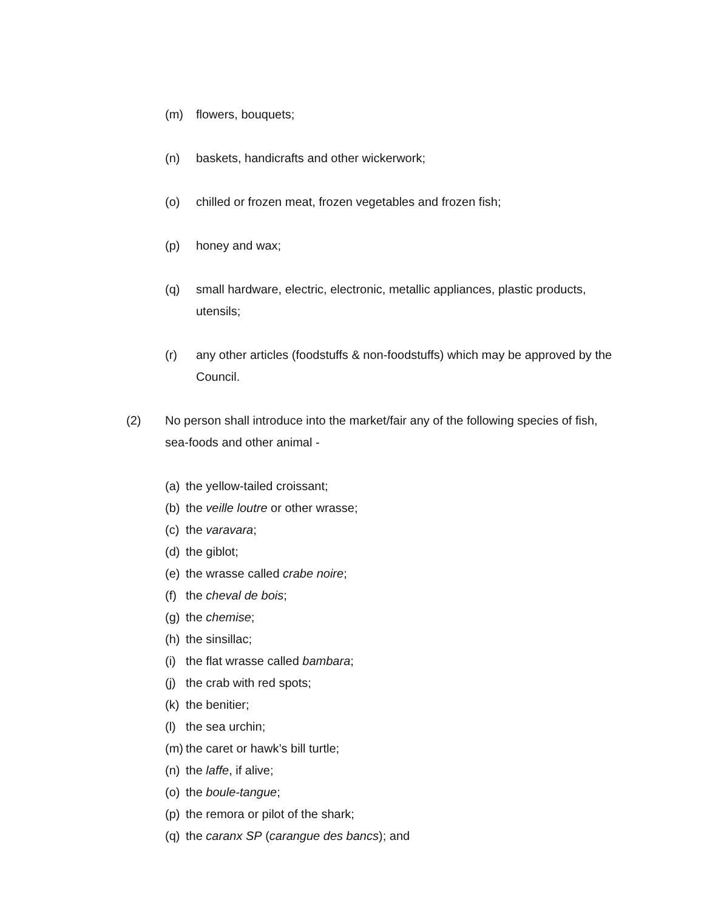(m) flowers, bouquets;
(n) baskets, handicrafts and other wickerwork;
(o) chilled or frozen meat, frozen vegetables and frozen fish;
(p) honey and wax;
(q) small hardware, electric, electronic, metallic appliances, plastic products, utensils;
(r) any other articles (foodstuffs & non-foodstuffs) which may be approved by the Council.
(2) No person shall introduce into the market/fair any of the following species of fish, sea-foods and other animal -
(a) the yellow-tailed croissant;
(b) the veille loutre or other wrasse;
(c) the varavara;
(d) the giblot;
(e) the wrasse called crabe noire;
(f) the cheval de bois;
(g) the chemise;
(h) the sinsillac;
(i) the flat wrasse called bambara;
(j) the crab with red spots;
(k) the benitier;
(l) the sea urchin;
(m) the caret or hawk’s bill turtle;
(n) the laffe, if alive;
(o) the boule-tangue;
(p) the remora or pilot of the shark;
(q) the caranx SP (carangue des bancs); and